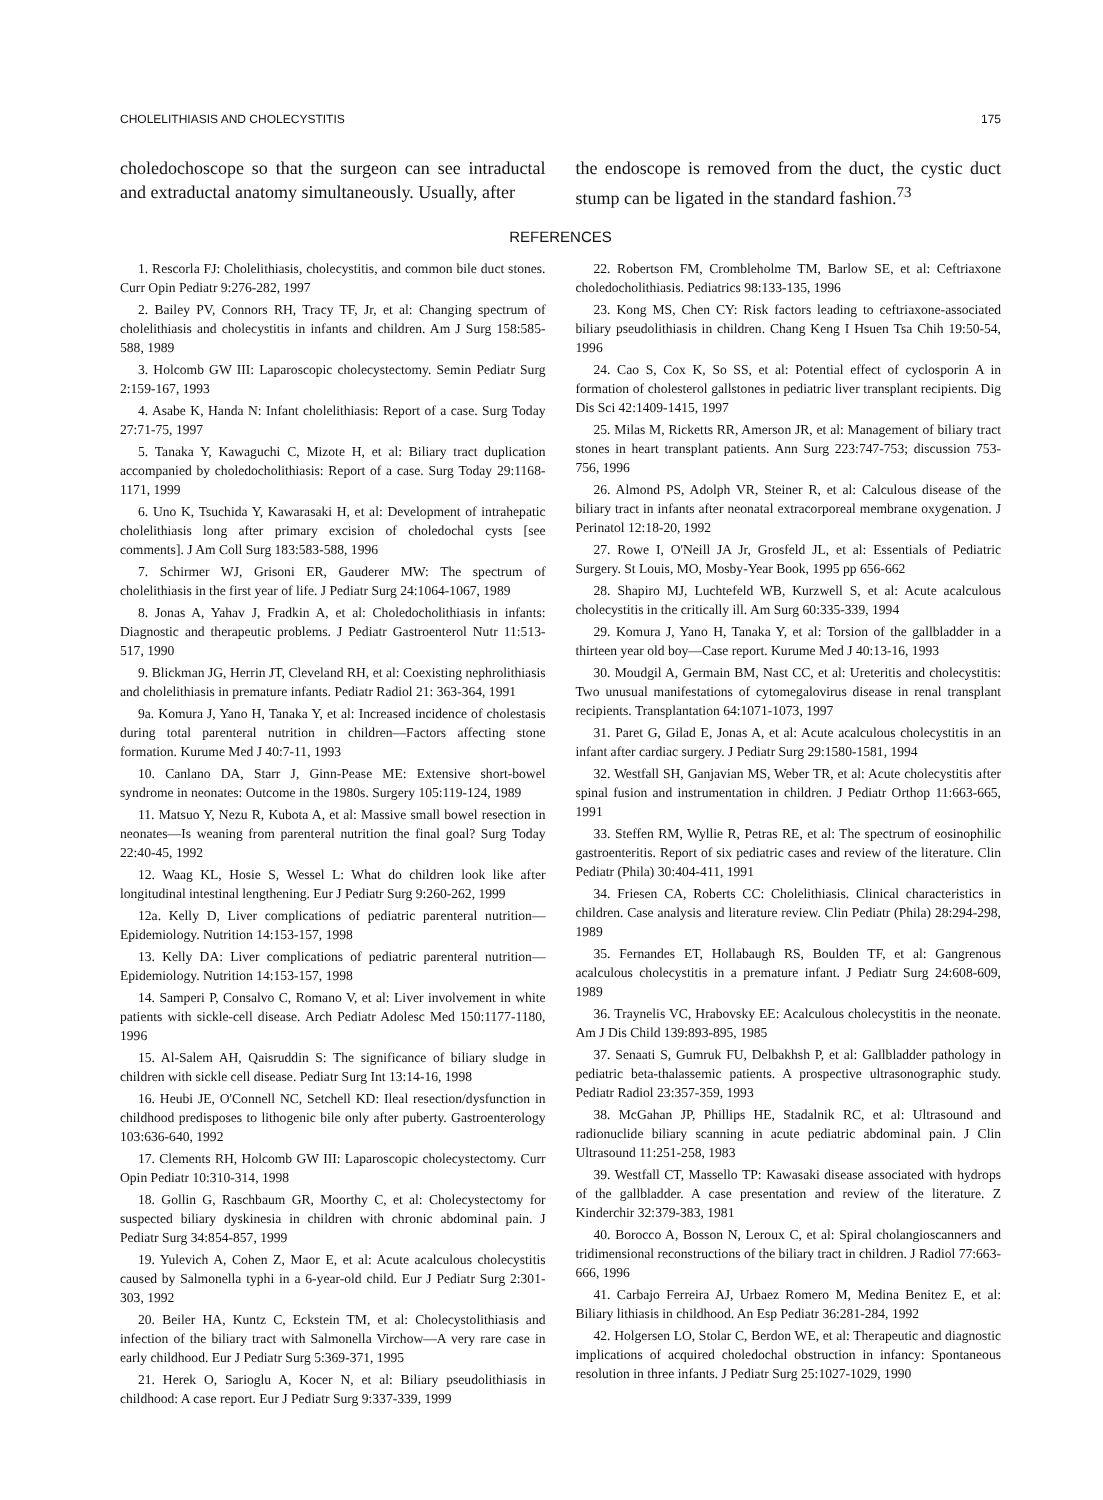CHOLELITHIASIS AND CHOLECYSTITIS 175
choledochoscope so that the surgeon can see intraductal and extraductal anatomy simultaneously. Usually, after
the endoscope is removed from the duct, the cystic duct stump can be ligated in the standard fashion.<sup>73</sup>
REFERENCES
1. Rescorla FJ: Cholelithiasis, cholecystitis, and common bile duct stones. Curr Opin Pediatr 9:276-282, 1997
2. Bailey PV, Connors RH, Tracy TF, Jr, et al: Changing spectrum of cholelithiasis and cholecystitis in infants and children. Am J Surg 158:585-588, 1989
3. Holcomb GW III: Laparoscopic cholecystectomy. Semin Pediatr Surg 2:159-167, 1993
4. Asabe K, Handa N: Infant cholelithiasis: Report of a case. Surg Today 27:71-75, 1997
5. Tanaka Y, Kawaguchi C, Mizote H, et al: Biliary tract duplication accompanied by choledocholithiasis: Report of a case. Surg Today 29:1168-1171, 1999
6. Uno K, Tsuchida Y, Kawarasaki H, et al: Development of intrahepatic cholelithiasis long after primary excision of choledochal cysts [see comments]. J Am Coll Surg 183:583-588, 1996
7. Schirmer WJ, Grisoni ER, Gauderer MW: The spectrum of cholelithiasis in the first year of life. J Pediatr Surg 24:1064-1067, 1989
8. Jonas A, Yahav J, Fradkin A, et al: Choledocholithiasis in infants: Diagnostic and therapeutic problems. J Pediatr Gastroenterol Nutr 11:513-517, 1990
9. Blickman JG, Herrin JT, Cleveland RH, et al: Coexisting nephrolithiasis and cholelithiasis in premature infants. Pediatr Radiol 21: 363-364, 1991
9a. Komura J, Yano H, Tanaka Y, et al: Increased incidence of cholestasis during total parenteral nutrition in children—Factors affecting stone formation. Kurume Med J 40:7-11, 1993
10. Canlano DA, Starr J, Ginn-Pease ME: Extensive short-bowel syndrome in neonates: Outcome in the 1980s. Surgery 105:119-124, 1989
11. Matsuo Y, Nezu R, Kubota A, et al: Massive small bowel resection in neonates—Is weaning from parenteral nutrition the final goal? Surg Today 22:40-45, 1992
12. Waag KL, Hosie S, Wessel L: What do children look like after longitudinal intestinal lengthening. Eur J Pediatr Surg 9:260-262, 1999
12a. Kelly D, Liver complications of pediatric parenteral nutrition—Epidemiology. Nutrition 14:153-157, 1998
13. Kelly DA: Liver complications of pediatric parenteral nutrition—Epidemiology. Nutrition 14:153-157, 1998
14. Samperi P, Consalvo C, Romano V, et al: Liver involvement in white patients with sickle-cell disease. Arch Pediatr Adolesc Med 150:1177-1180, 1996
15. Al-Salem AH, Qaisruddin S: The significance of biliary sludge in children with sickle cell disease. Pediatr Surg Int 13:14-16, 1998
16. Heubi JE, O'Connell NC, Setchell KD: Ileal resection/dysfunction in childhood predisposes to lithogenic bile only after puberty. Gastroenterology 103:636-640, 1992
17. Clements RH, Holcomb GW III: Laparoscopic cholecystectomy. Curr Opin Pediatr 10:310-314, 1998
18. Gollin G, Raschbaum GR, Moorthy C, et al: Cholecystectomy for suspected biliary dyskinesia in children with chronic abdominal pain. J Pediatr Surg 34:854-857, 1999
19. Yulevich A, Cohen Z, Maor E, et al: Acute acalculous cholecystitis caused by Salmonella typhi in a 6-year-old child. Eur J Pediatr Surg 2:301-303, 1992
20. Beiler HA, Kuntz C, Eckstein TM, et al: Cholecystolithiasis and infection of the biliary tract with Salmonella Virchow—A very rare case in early childhood. Eur J Pediatr Surg 5:369-371, 1995
21. Herek O, Sarioglu A, Kocer N, et al: Biliary pseudolithiasis in childhood: A case report. Eur J Pediatr Surg 9:337-339, 1999
22. Robertson FM, Crombleholme TM, Barlow SE, et al: Ceftriaxone choledocholithiasis. Pediatrics 98:133-135, 1996
23. Kong MS, Chen CY: Risk factors leading to ceftriaxone-associated biliary pseudolithiasis in children. Chang Keng I Hsuen Tsa Chih 19:50-54, 1996
24. Cao S, Cox K, So SS, et al: Potential effect of cyclosporin A in formation of cholesterol gallstones in pediatric liver transplant recipients. Dig Dis Sci 42:1409-1415, 1997
25. Milas M, Ricketts RR, Amerson JR, et al: Management of biliary tract stones in heart transplant patients. Ann Surg 223:747-753; discussion 753-756, 1996
26. Almond PS, Adolph VR, Steiner R, et al: Calculous disease of the biliary tract in infants after neonatal extracorporeal membrane oxygenation. J Perinatol 12:18-20, 1992
27. Rowe I, O'Neill JA Jr, Grosfeld JL, et al: Essentials of Pediatric Surgery. St Louis, MO, Mosby-Year Book, 1995 pp 656-662
28. Shapiro MJ, Luchtefeld WB, Kurzwell S, et al: Acute acalculous cholecystitis in the critically ill. Am Surg 60:335-339, 1994
29. Komura J, Yano H, Tanaka Y, et al: Torsion of the gallbladder in a thirteen year old boy—Case report. Kurume Med J 40:13-16, 1993
30. Moudgil A, Germain BM, Nast CC, et al: Ureteritis and cholecystitis: Two unusual manifestations of cytomegalovirus disease in renal transplant recipients. Transplantation 64:1071-1073, 1997
31. Paret G, Gilad E, Jonas A, et al: Acute acalculous cholecystitis in an infant after cardiac surgery. J Pediatr Surg 29:1580-1581, 1994
32. Westfall SH, Ganjavian MS, Weber TR, et al: Acute cholecystitis after spinal fusion and instrumentation in children. J Pediatr Orthop 11:663-665, 1991
33. Steffen RM, Wyllie R, Petras RE, et al: The spectrum of eosinophilic gastroenteritis. Report of six pediatric cases and review of the literature. Clin Pediatr (Phila) 30:404-411, 1991
34. Friesen CA, Roberts CC: Cholelithiasis. Clinical characteristics in children. Case analysis and literature review. Clin Pediatr (Phila) 28:294-298, 1989
35. Fernandes ET, Hollabaugh RS, Boulden TF, et al: Gangrenous acalculous cholecystitis in a premature infant. J Pediatr Surg 24:608-609, 1989
36. Traynelis VC, Hrabovsky EE: Acalculous cholecystitis in the neonate. Am J Dis Child 139:893-895, 1985
37. Senaati S, Gumruk FU, Delbakhsh P, et al: Gallbladder pathology in pediatric beta-thalassemic patients. A prospective ultrasonographic study. Pediatr Radiol 23:357-359, 1993
38. McGahan JP, Phillips HE, Stadalnik RC, et al: Ultrasound and radionuclide biliary scanning in acute pediatric abdominal pain. J Clin Ultrasound 11:251-258, 1983
39. Westfall CT, Massello TP: Kawasaki disease associated with hydrops of the gallbladder. A case presentation and review of the literature. Z Kinderchir 32:379-383, 1981
40. Borocco A, Bosson N, Leroux C, et al: Spiral cholangioscanners and tridimensional reconstructions of the biliary tract in children. J Radiol 77:663-666, 1996
41. Carbajo Ferreira AJ, Urbaez Romero M, Medina Benitez E, et al: Biliary lithiasis in childhood. An Esp Pediatr 36:281-284, 1992
42. Holgersen LO, Stolar C, Berdon WE, et al: Therapeutic and diagnostic implications of acquired choledochal obstruction in infancy: Spontaneous resolution in three infants. J Pediatr Surg 25:1027-1029, 1990